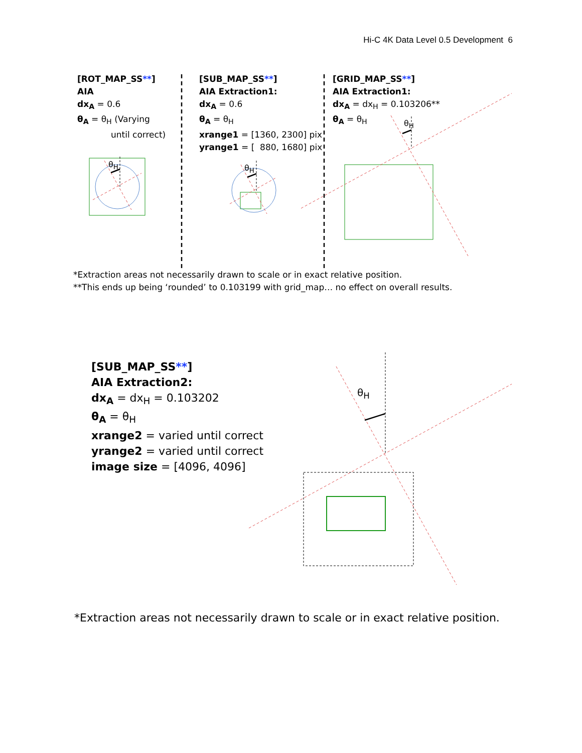Hi-C 4K Data Level 0.5 Development 6
[ROT_MAP_SS**]
AIA
dx<sub>A</sub> = 0.6
θ<sub>A</sub> = θ<sub>H</sub> (Varying
until correct)
θ<sub>H</sub>
[SUB_MAP_SS**]
AIA Extraction1:
dx<sub>A</sub> = 0.6
θ<sub>A</sub> = θ<sub>H</sub>
xrange1 = [1360, 2300] pix
yrange1 = [ 880, 1680] pix
θ<sub>H</sub>
[GRID_MAP_SS**]
AIA Extraction1:
dx<sub>A</sub> = dx<sub>H</sub> = 0.103206**
θ<sub>A</sub> = θ<sub>H</sub>
θ<sub>H</sub>
*Extraction areas not necessarily drawn to scale or in exact relative position.
**This ends up being ‘rounded’ to 0.103199 with grid_map… no effect on overall results.
[SUB_MAP_SS**]
AIA Extraction2:
dx<sub>A</sub> = dx<sub>H</sub> = 0.103202
θ<sub>A</sub> = θ<sub>H</sub>
xrange2 = varied until correct
yrange2 = varied until correct
image size = [4096, 4096]
θ<sub>H</sub>
*Extraction areas not necessarily drawn to scale or in exact relative position.